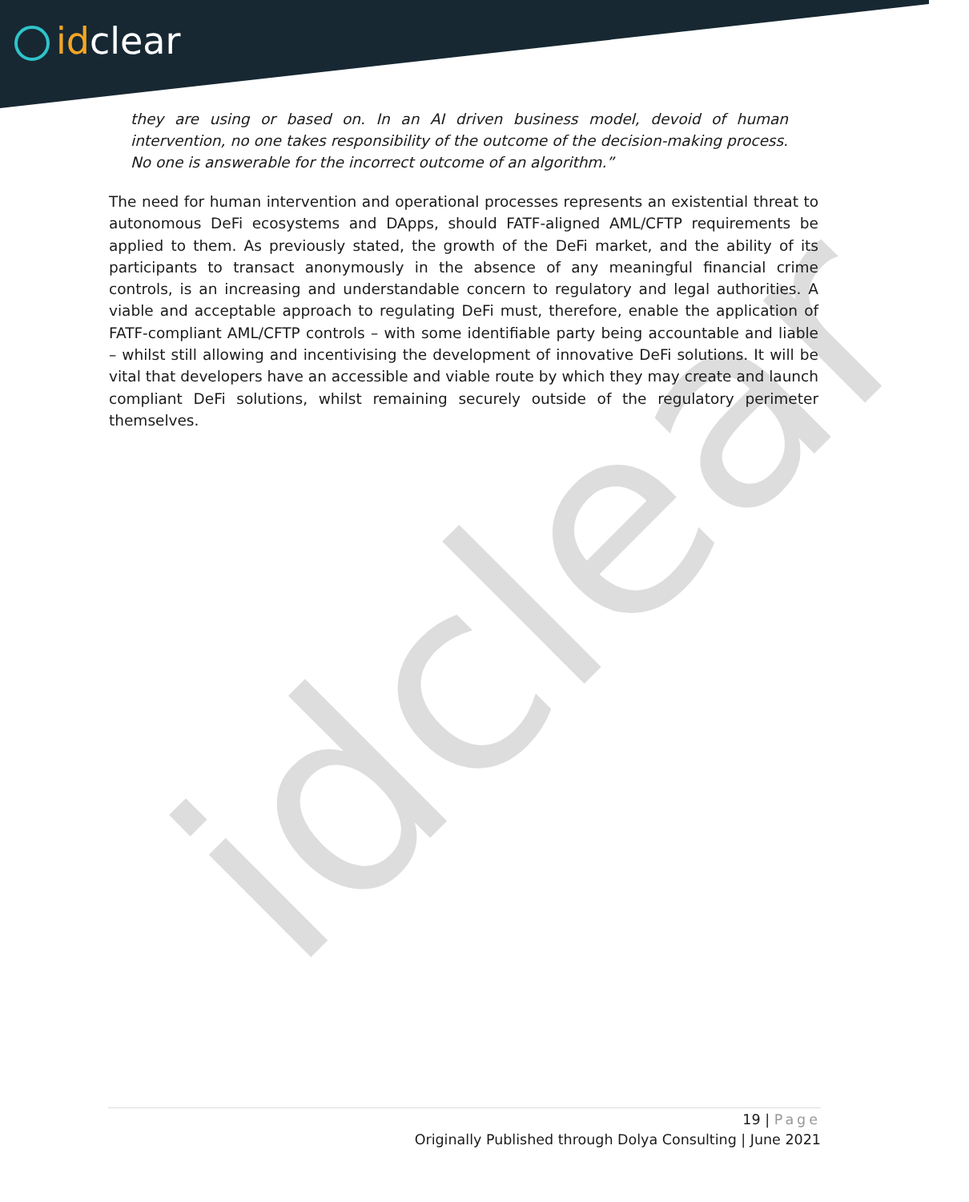idclear
idclear
they are using or based on. In an AI driven business model, devoid of human intervention, no one takes responsibility of the outcome of the decision-making process. No one is answerable for the incorrect outcome of an algorithm.”
The need for human intervention and operational processes represents an existential threat to autonomous DeFi ecosystems and DApps, should FATF-aligned AML/CFTP requirements be applied to them. As previously stated, the growth of the DeFi market, and the ability of its participants to transact anonymously in the absence of any meaningful financial crime controls, is an increasing and understandable concern to regulatory and legal authorities. A viable and acceptable approach to regulating DeFi must, therefore, enable the application of FATF-compliant AML/CFTP controls – with some identifiable party being accountable and liable – whilst still allowing and incentivising the development of innovative DeFi solutions. It will be vital that developers have an accessible and viable route by which they may create and launch compliant DeFi solutions, whilst remaining securely outside of the regulatory perimeter themselves.
19 | Page
Originally Published through Dolya Consulting | June 2021